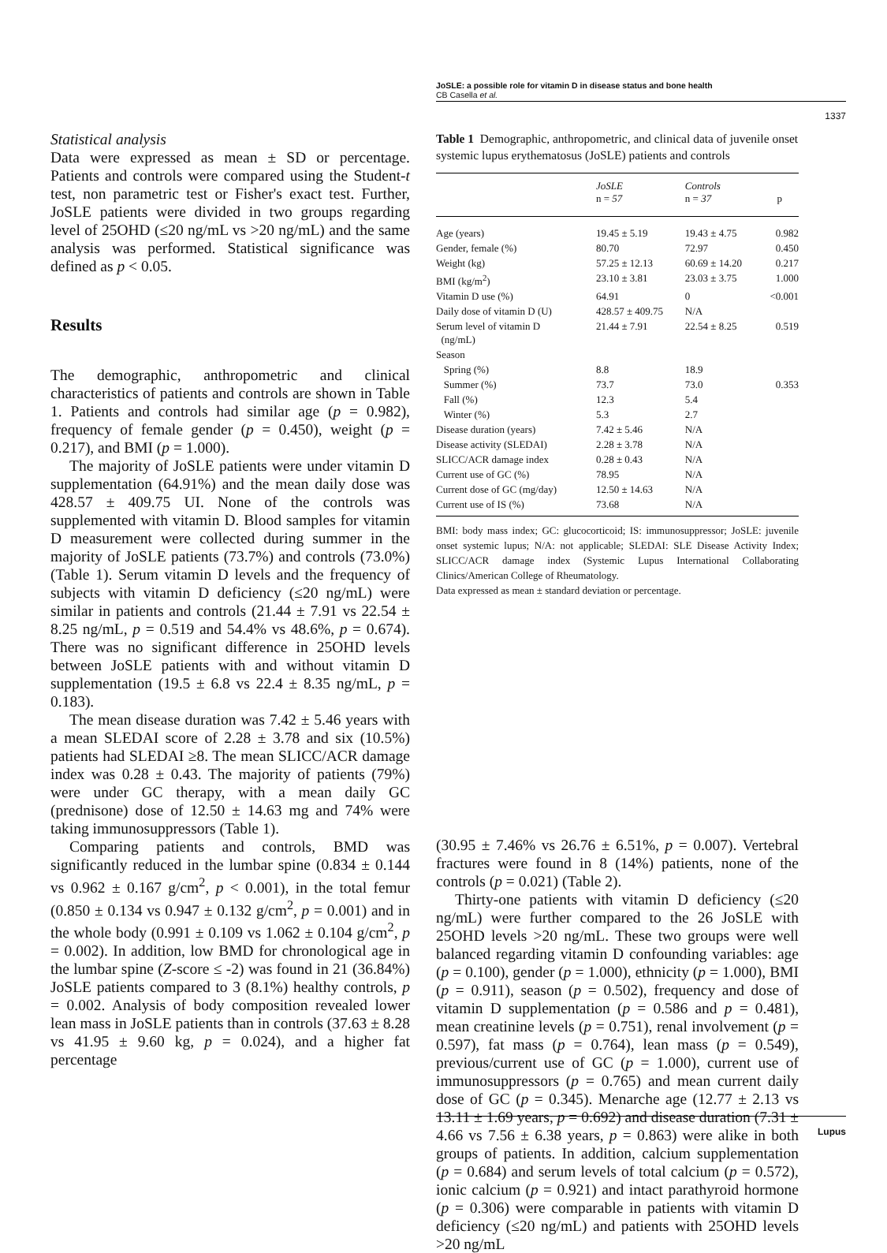JoSLE: a possible role for vitamin D in disease status and bone health
CB Casella et al.
1337
Statistical analysis
Data were expressed as mean ± SD or percentage. Patients and controls were compared using the Student-t test, non parametric test or Fisher's exact test. Further, JoSLE patients were divided in two groups regarding level of 25OHD (≤20 ng/mL vs >20 ng/mL) and the same analysis was performed. Statistical significance was defined as p < 0.05.
Results
The demographic, anthropometric and clinical characteristics of patients and controls are shown in Table 1. Patients and controls had similar age (p = 0.982), frequency of female gender (p = 0.450), weight (p = 0.217), and BMI (p = 1.000).
The majority of JoSLE patients were under vitamin D supplementation (64.91%) and the mean daily dose was 428.57 ± 409.75 UI. None of the controls was supplemented with vitamin D. Blood samples for vitamin D measurement were collected during summer in the majority of JoSLE patients (73.7%) and controls (73.0%) (Table 1). Serum vitamin D levels and the frequency of subjects with vitamin D deficiency (≤20 ng/mL) were similar in patients and controls (21.44 ± 7.91 vs 22.54 ± 8.25 ng/mL, p = 0.519 and 54.4% vs 48.6%, p = 0.674). There was no significant difference in 25OHD levels between JoSLE patients with and without vitamin D supplementation (19.5 ± 6.8 vs 22.4 ± 8.35 ng/mL, p = 0.183).
The mean disease duration was 7.42 ± 5.46 years with a mean SLEDAI score of 2.28 ± 3.78 and six (10.5%) patients had SLEDAI ≥8. The mean SLICC/ACR damage index was 0.28 ± 0.43. The majority of patients (79%) were under GC therapy, with a mean daily GC (prednisone) dose of 12.50 ± 14.63 mg and 74% were taking immunosuppressors (Table 1).
Comparing patients and controls, BMD was significantly reduced in the lumbar spine (0.834 ± 0.144 vs 0.962 ± 0.167 g/cm<sup>2</sup>, p < 0.001), in the total femur (0.850 ± 0.134 vs 0.947 ± 0.132 g/cm<sup>2</sup>, p = 0.001) and in the whole body (0.991 ± 0.109 vs 1.062 ± 0.104 g/cm<sup>2</sup>, p = 0.002). In addition, low BMD for chronological age in the lumbar spine (Z-score ≤ -2) was found in 21 (36.84%) JoSLE patients compared to 3 (8.1%) healthy controls, p = 0.002. Analysis of body composition revealed lower lean mass in JoSLE patients than in controls (37.63 ± 8.28 vs 41.95 ± 9.60 kg, p = 0.024), and a higher fat percentage
Table 1 Demographic, anthropometric, and clinical data of juvenile onset systemic lupus erythematosus (JoSLE) patients and controls
| | JoSLE n = 57 | Controls n = 37 | p |
| --- | --- | --- | --- |
| Age (years) | 19.45 ± 5.19 | 19.43 ± 4.75 | 0.982 |
| Gender, female (%) | 80.70 | 72.97 | 0.450 |
| Weight (kg) | 57.25 ± 12.13 | 60.69 ± 14.20 | 0.217 |
| BMI (kg/m<sup>2</sup>) | 23.10 ± 3.81 | 23.03 ± 3.75 | 1.000 |
| Vitamin D use (%) | 64.91 | 0 | <0.001 |
| Daily dose of vitamin D (U) | 428.57 ± 409.75 | N/A | |
| Serum level of vitamin D (ng/mL) | 21.44 ± 7.91 | 22.54 ± 8.25 | 0.519 |
| Season | | | |
| Spring (%) | 8.8 | 18.9 | |
| Summer (%) | 73.7 | 73.0 | 0.353 |
| Fall (%) | 12.3 | 5.4 | |
| Winter (%) | 5.3 | 2.7 | |
| Disease duration (years) | 7.42 ± 5.46 | N/A | |
| Disease activity (SLEDAI) | 2.28 ± 3.78 | N/A | |
| SLICC/ACR damage index | 0.28 ± 0.43 | N/A | |
| Current use of GC (%) | 78.95 | N/A | |
| Current dose of GC (mg/day) | 12.50 ± 14.63 | N/A | |
| Current use of IS (%) | 73.68 | N/A | |
BMI: body mass index; GC: glucocorticoid; IS: immunosuppressor; JoSLE: juvenile onset systemic lupus; N/A: not applicable; SLEDAI: SLE Disease Activity Index; SLICC/ACR damage index (Systemic Lupus International Collaborating Clinics/American College of Rheumatology.
Data expressed as mean ± standard deviation or percentage.
(30.95 ± 7.46% vs 26.76 ± 6.51%, p = 0.007). Vertebral fractures were found in 8 (14%) patients, none of the controls (p = 0.021) (Table 2).
Thirty-one patients with vitamin D deficiency (≤20 ng/mL) were further compared to the 26 JoSLE with 25OHD levels >20 ng/mL. These two groups were well balanced regarding vitamin D confounding variables: age (p = 0.100), gender (p = 1.000), ethnicity (p = 1.000), BMI (p = 0.911), season (p = 0.502), frequency and dose of vitamin D supplementation (p = 0.586 and p = 0.481), mean creatinine levels (p = 0.751), renal involvement (p = 0.597), fat mass (p = 0.764), lean mass (p = 0.549), previous/current use of GC (p = 1.000), current use of immunosuppressors (p = 0.765) and mean current daily dose of GC (p = 0.345). Menarche age (12.77 ± 2.13 vs 13.11 ± 1.69 years, p = 0.692) and disease duration (7.31 ± 4.66 vs 7.56 ± 6.38 years, p = 0.863) were alike in both groups of patients. In addition, calcium supplementation (p = 0.684) and serum levels of total calcium (p = 0.572), ionic calcium (p = 0.921) and intact parathyroid hormone (p = 0.306) were comparable in patients with vitamin D deficiency (≤20 ng/mL) and patients with 25OHD levels >20 ng/mL
Lupus